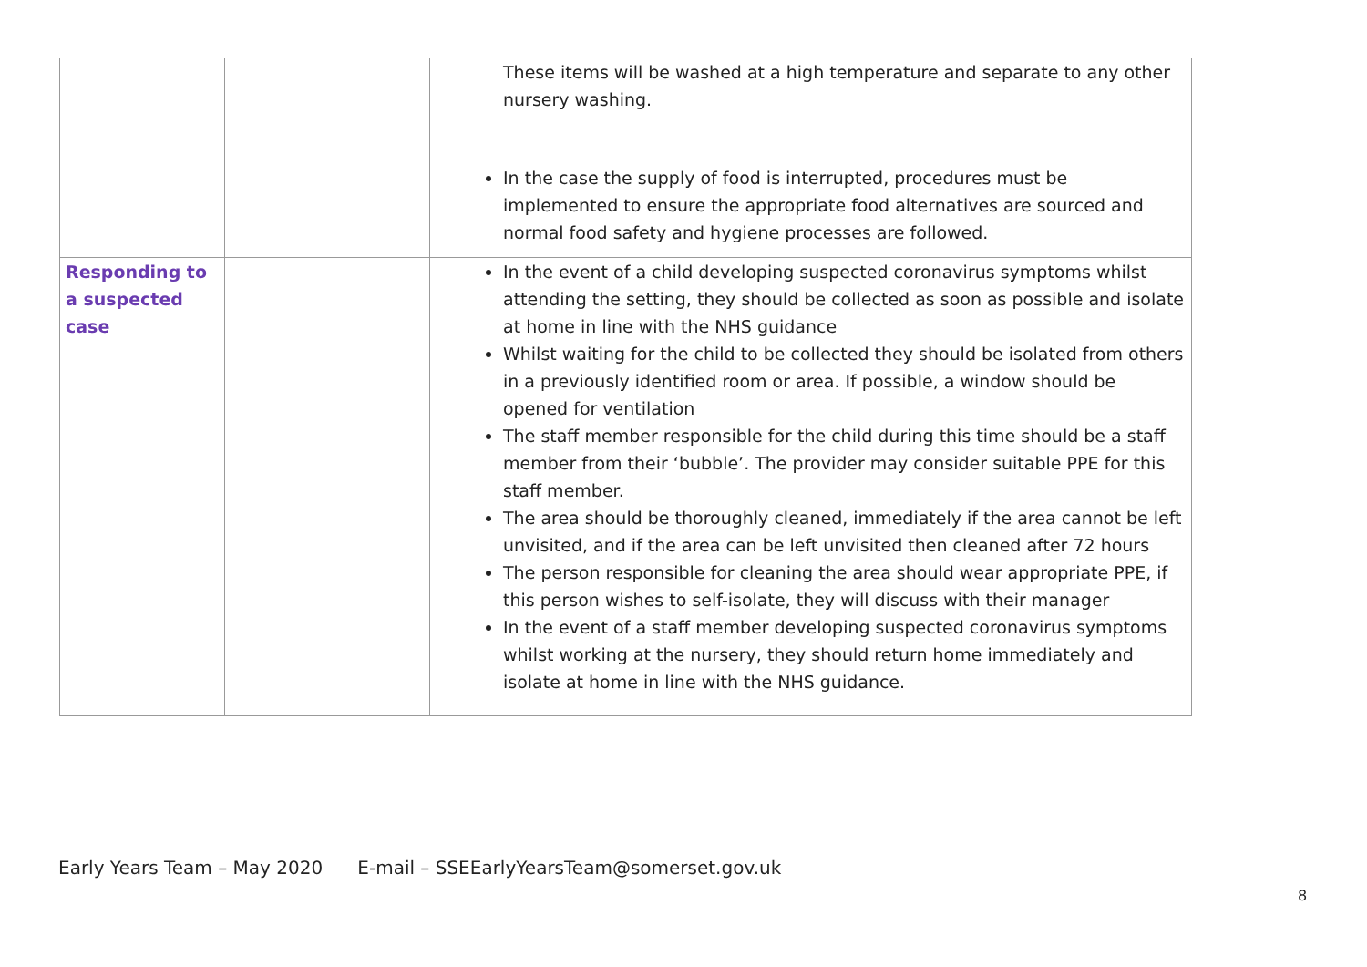| | | These items will be washed at a high temperature and separate to any other nursery washing. In the case the supply of food is interrupted, procedures must be implemented to ensure the appropriate food alternatives are sourced and normal food safety and hygiene processes are followed. |
| Responding to a suspected case | | In the event of a child developing suspected coronavirus symptoms whilst attending the setting, they should be collected as soon as possible and isolate at home in line with the NHS guidance Whilst waiting for the child to be collected they should be isolated from others in a previously identified room or area. If possible, a window should be opened for ventilation The staff member responsible for the child during this time should be a staff member from their ‘bubble’. The provider may consider suitable PPE for this staff member. The area should be thoroughly cleaned, immediately if the area cannot be left unvisited, and if the area can be left unvisited then cleaned after 72 hours The person responsible for cleaning the area should wear appropriate PPE, if this person wishes to self-isolate, they will discuss with their manager In the event of a staff member developing suspected coronavirus symptoms whilst working at the nursery, they should return home immediately and isolate at home in line with the NHS guidance. |
Early Years Team – May 2020 E-mail – SSEEarlyYearsTeam@somerset.gov.uk
8